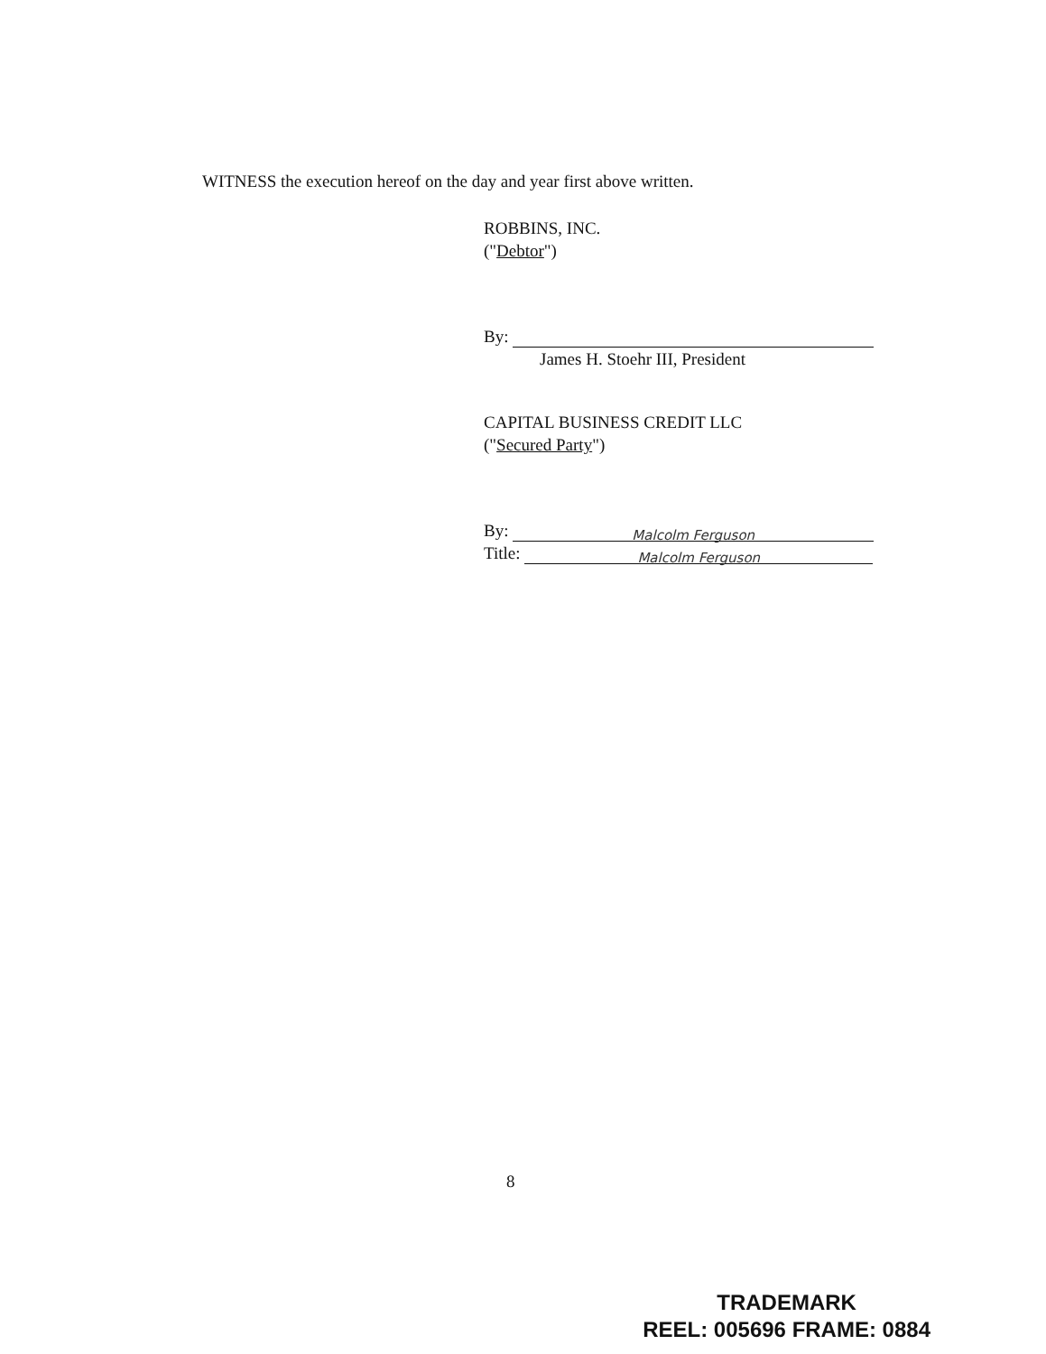WITNESS the execution hereof on the day and year first above written.
ROBBINS, INC.
("Debtor")
By:
James H. Stoehr III, President
CAPITAL BUSINESS CREDIT LLC
("Secured Party")
By: Malcolm Ferguson
Title: Malcolm Ferguson
8
TRADEMARK
REEL: 005696 FRAME: 0884